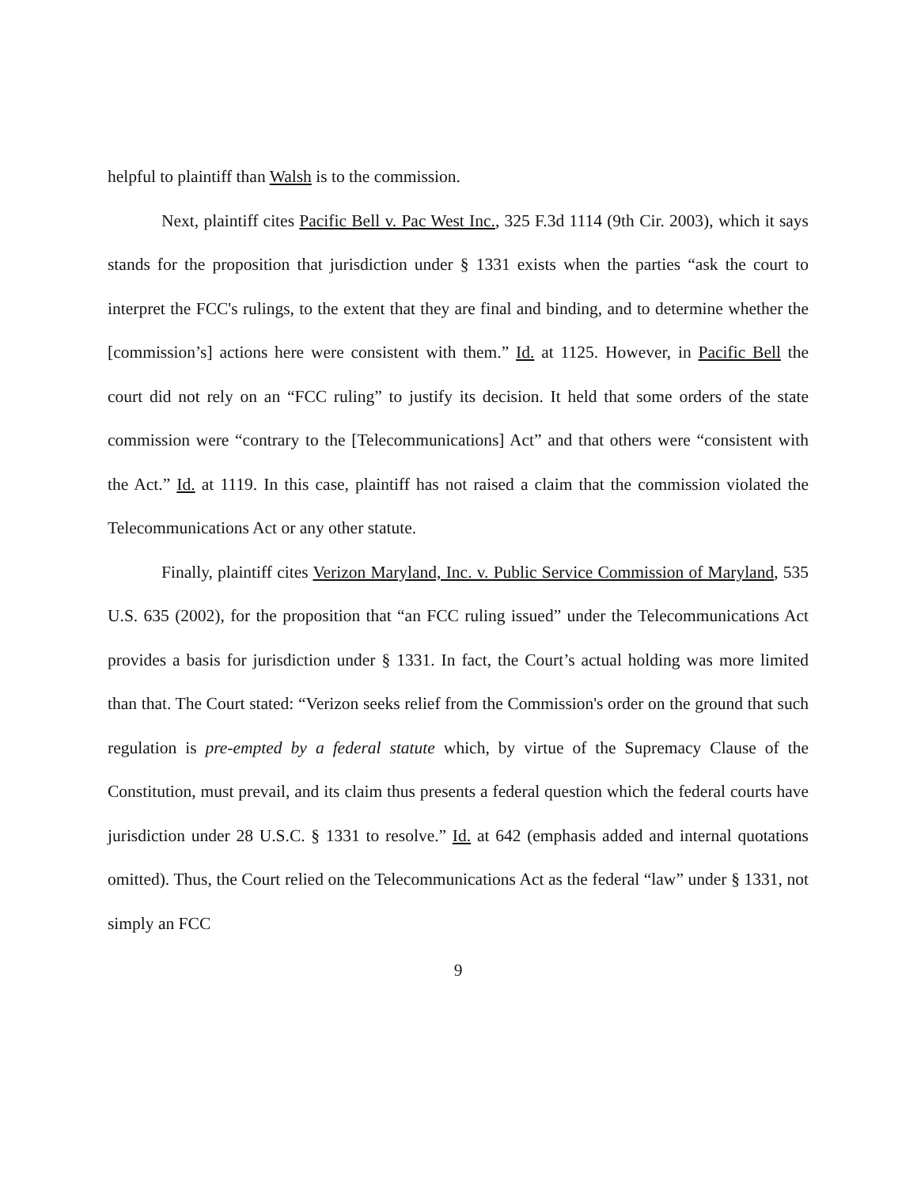helpful to plaintiff than Walsh is to the commission.
Next, plaintiff cites Pacific Bell v. Pac West Inc., 325 F.3d 1114 (9th Cir. 2003), which it says stands for the proposition that jurisdiction under § 1331 exists when the parties “ask the court to interpret the FCC's rulings, to the extent that they are final and binding, and to determine whether the [commission’s] actions here were consistent with them.” Id. at 1125. However, in Pacific Bell the court did not rely on an “FCC ruling” to justify its decision. It held that some orders of the state commission were “contrary to the [Telecommunications] Act” and that others were “consistent with the Act.” Id. at 1119. In this case, plaintiff has not raised a claim that the commission violated the Telecommunications Act or any other statute.
Finally, plaintiff cites Verizon Maryland, Inc. v. Public Service Commission of Maryland, 535 U.S. 635 (2002), for the proposition that “an FCC ruling issued” under the Telecommunications Act provides a basis for jurisdiction under § 1331. In fact, the Court’s actual holding was more limited than that. The Court stated: “Verizon seeks relief from the Commission's order on the ground that such regulation is pre-empted by a federal statute which, by virtue of the Supremacy Clause of the Constitution, must prevail, and its claim thus presents a federal question which the federal courts have jurisdiction under 28 U.S.C. § 1331 to resolve.” Id. at 642 (emphasis added and internal quotations omitted). Thus, the Court relied on the Telecommunications Act as the federal “law” under § 1331, not simply an FCC
9